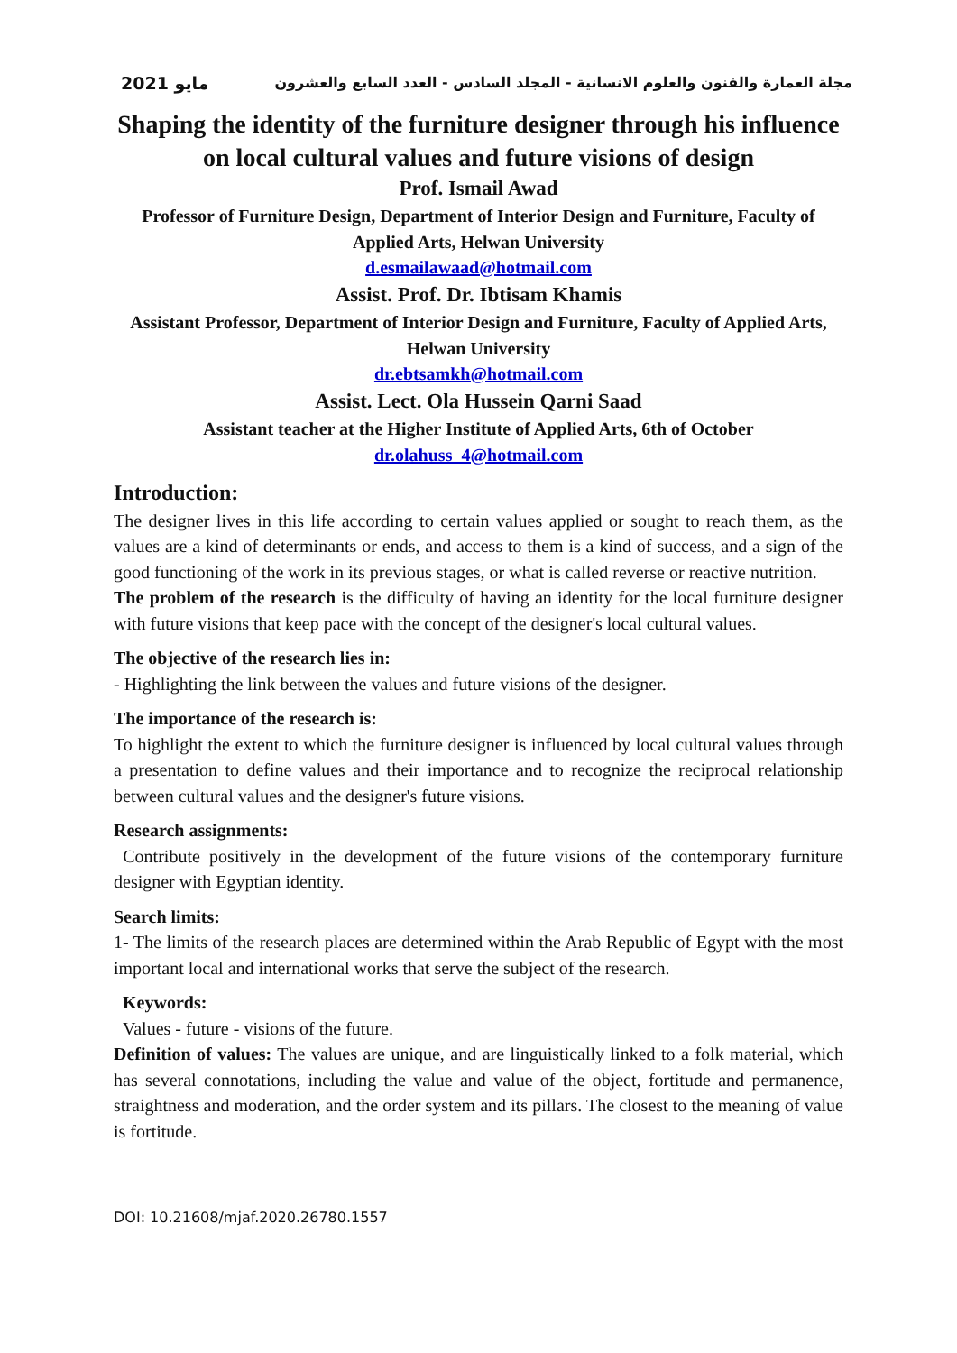مجلة العمارة والفنون والعلوم الانسانية - المجلد السادس - العدد السابع والعشرون مايو 2021
Shaping the identity of the furniture designer through his influence on local cultural values and future visions of design
Prof. Ismail Awad
Professor of Furniture Design, Department of Interior Design and Furniture, Faculty of Applied Arts, Helwan University
d.esmailawaad@hotmail.com
Assist. Prof. Dr. Ibtisam Khamis
Assistant Professor, Department of Interior Design and Furniture, Faculty of Applied Arts, Helwan University
dr.ebtsamkh@hotmail.com
Assist. Lect. Ola Hussein Qarni Saad
Assistant teacher at the Higher Institute of Applied Arts, 6th of October
dr.olahuss_4@hotmail.com
Introduction:
The designer lives in this life according to certain values applied or sought to reach them, as the values are a kind of determinants or ends, and access to them is a kind of success, and a sign of the good functioning of the work in its previous stages, or what is called reverse or reactive nutrition.
The problem of the research is the difficulty of having an identity for the local furniture designer with future visions that keep pace with the concept of the designer's local cultural values.
The objective of the research lies in:
- Highlighting the link between the values and future visions of the designer.
The importance of the research is:
To highlight the extent to which the furniture designer is influenced by local cultural values through a presentation to define values and their importance and to recognize the reciprocal relationship between cultural values and the designer's future visions.
Research assignments:
Contribute positively in the development of the future visions of the contemporary furniture designer with Egyptian identity.
Search limits:
1- The limits of the research places are determined within the Arab Republic of Egypt with the most important local and international works that serve the subject of the research.
Keywords:
Values - future - visions of the future.
Definition of values: The values are unique, and are linguistically linked to a folk material, which has several connotations, including the value and value of the object, fortitude and permanence, straightness and moderation, and the order system and its pillars. The closest to the meaning of value is fortitude.
DOI: 10.21608/mjaf.2020.26780.1557